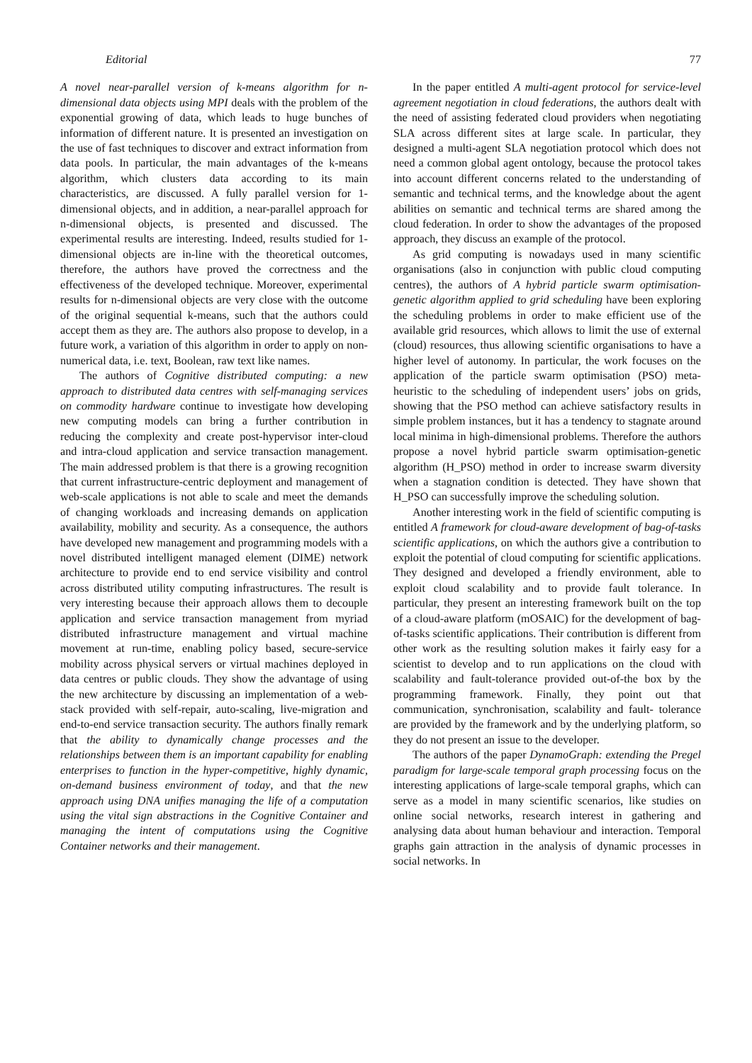Editorial 77
A novel near-parallel version of k-means algorithm for n-dimensional data objects using MPI deals with the problem of the exponential growing of data, which leads to huge bunches of information of different nature. It is presented an investigation on the use of fast techniques to discover and extract information from data pools. In particular, the main advantages of the k-means algorithm, which clusters data according to its main characteristics, are discussed. A fully parallel version for 1-dimensional objects, and in addition, a near-parallel approach for n-dimensional objects, is presented and discussed. The experimental results are interesting. Indeed, results studied for 1-dimensional objects are in-line with the theoretical outcomes, therefore, the authors have proved the correctness and the effectiveness of the developed technique. Moreover, experimental results for n-dimensional objects are very close with the outcome of the original sequential k-means, such that the authors could accept them as they are. The authors also propose to develop, in a future work, a variation of this algorithm in order to apply on non-numerical data, i.e. text, Boolean, raw text like names.
The authors of Cognitive distributed computing: a new approach to distributed data centres with self-managing services on commodity hardware continue to investigate how developing new computing models can bring a further contribution in reducing the complexity and create post-hypervisor inter-cloud and intra-cloud application and service transaction management. The main addressed problem is that there is a growing recognition that current infrastructure-centric deployment and management of web-scale applications is not able to scale and meet the demands of changing workloads and increasing demands on application availability, mobility and security. As a consequence, the authors have developed new management and programming models with a novel distributed intelligent managed element (DIME) network architecture to provide end to end service visibility and control across distributed utility computing infrastructures. The result is very interesting because their approach allows them to decouple application and service transaction management from myriad distributed infrastructure management and virtual machine movement at run-time, enabling policy based, secure-service mobility across physical servers or virtual machines deployed in data centres or public clouds. They show the advantage of using the new architecture by discussing an implementation of a web-stack provided with self-repair, auto-scaling, live-migration and end-to-end service transaction security. The authors finally remark that the ability to dynamically change processes and the relationships between them is an important capability for enabling enterprises to function in the hyper-competitive, highly dynamic, on-demand business environment of today, and that the new approach using DNA unifies managing the life of a computation using the vital sign abstractions in the Cognitive Container and managing the intent of computations using the Cognitive Container networks and their management.
In the paper entitled A multi-agent protocol for service-level agreement negotiation in cloud federations, the authors dealt with the need of assisting federated cloud providers when negotiating SLA across different sites at large scale. In particular, they designed a multi-agent SLA negotiation protocol which does not need a common global agent ontology, because the protocol takes into account different concerns related to the understanding of semantic and technical terms, and the knowledge about the agent abilities on semantic and technical terms are shared among the cloud federation. In order to show the advantages of the proposed approach, they discuss an example of the protocol.
As grid computing is nowadays used in many scientific organisations (also in conjunction with public cloud computing centres), the authors of A hybrid particle swarm optimisation-genetic algorithm applied to grid scheduling have been exploring the scheduling problems in order to make efficient use of the available grid resources, which allows to limit the use of external (cloud) resources, thus allowing scientific organisations to have a higher level of autonomy. In particular, the work focuses on the application of the particle swarm optimisation (PSO) meta-heuristic to the scheduling of independent users’ jobs on grids, showing that the PSO method can achieve satisfactory results in simple problem instances, but it has a tendency to stagnate around local minima in high-dimensional problems. Therefore the authors propose a novel hybrid particle swarm optimisation-genetic algorithm (H_PSO) method in order to increase swarm diversity when a stagnation condition is detected. They have shown that H_PSO can successfully improve the scheduling solution.
Another interesting work in the field of scientific computing is entitled A framework for cloud-aware development of bag-of-tasks scientific applications, on which the authors give a contribution to exploit the potential of cloud computing for scientific applications. They designed and developed a friendly environment, able to exploit cloud scalability and to provide fault tolerance. In particular, they present an interesting framework built on the top of a cloud-aware platform (mOSAIC) for the development of bag-of-tasks scientific applications. Their contribution is different from other work as the resulting solution makes it fairly easy for a scientist to develop and to run applications on the cloud with scalability and fault-tolerance provided out-of-the box by the programming framework. Finally, they point out that communication, synchronisation, scalability and fault- tolerance are provided by the framework and by the underlying platform, so they do not present an issue to the developer.
The authors of the paper DynamoGraph: extending the Pregel paradigm for large-scale temporal graph processing focus on the interesting applications of large-scale temporal graphs, which can serve as a model in many scientific scenarios, like studies on online social networks, research interest in gathering and analysing data about human behaviour and interaction. Temporal graphs gain attraction in the analysis of dynamic processes in social networks. In